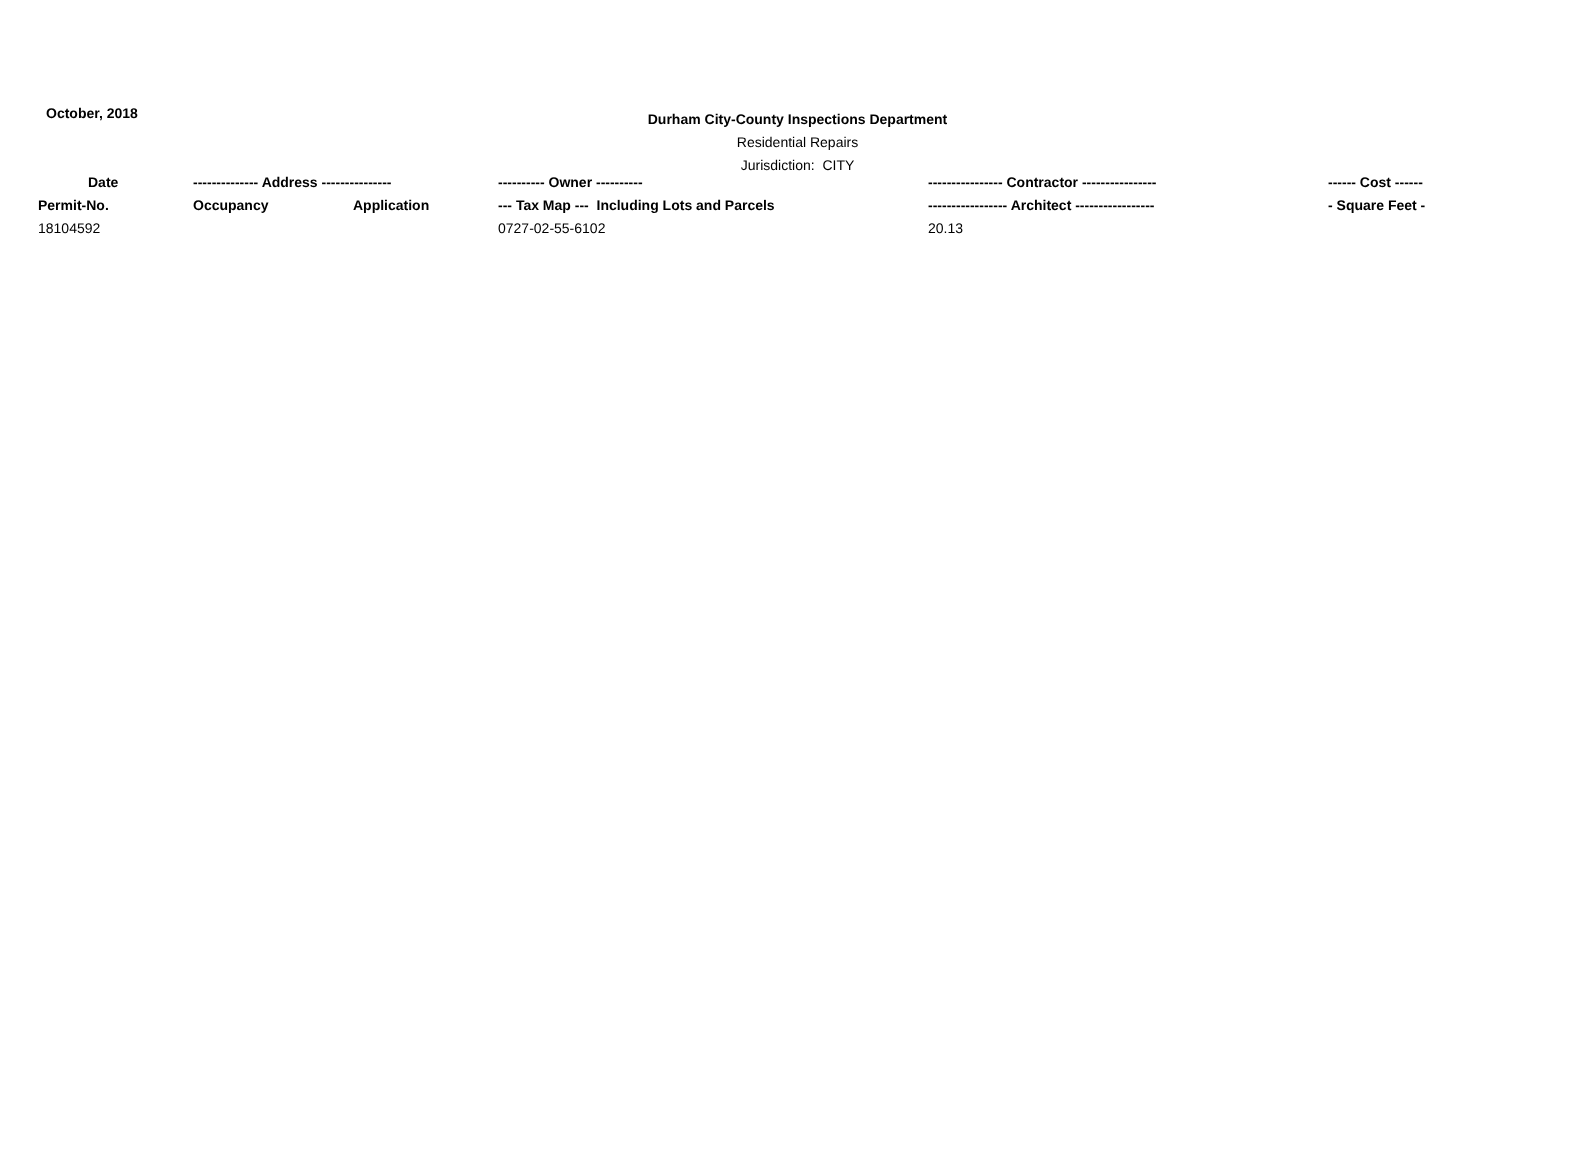October, 2018
Durham City-County Inspections Department
Residential Repairs
Jurisdiction: CITY
| Date | -------------- Address --------------- | | ---------- Owner ---------- | ---------------- Contractor ---------------- | ------ Cost ------ |
| --- | --- | --- | --- | --- | --- |
| Permit-No. | Occupancy | Application | --- Tax Map --- Including Lots and Parcels | ----------------- Architect ----------------- | - Square Feet - |
| 18104592 | | | 0727-02-55-6102 | 20.13 | |